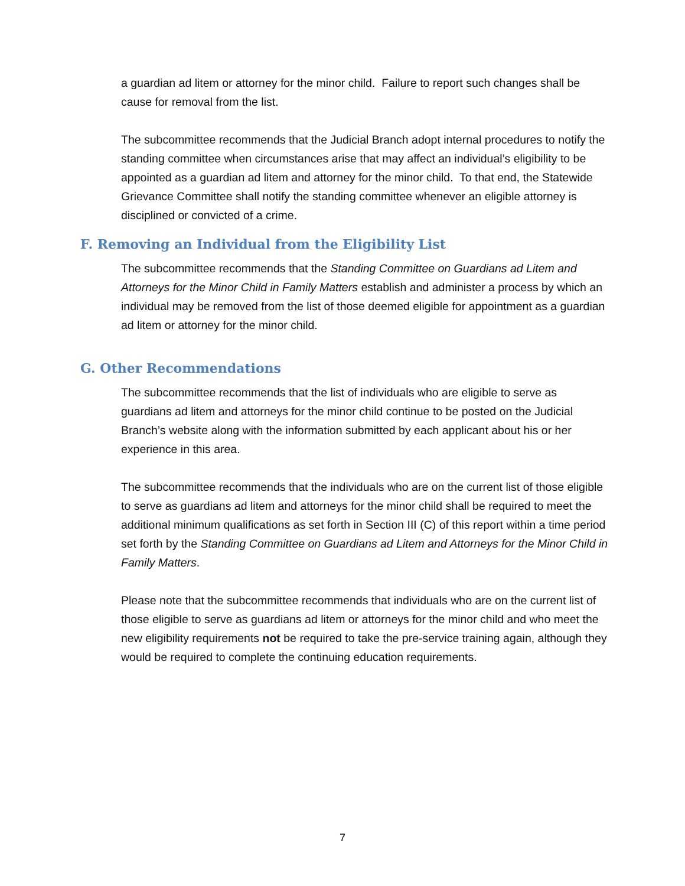a guardian ad litem or attorney for the minor child. Failure to report such changes shall be cause for removal from the list.
The subcommittee recommends that the Judicial Branch adopt internal procedures to notify the standing committee when circumstances arise that may affect an individual’s eligibility to be appointed as a guardian ad litem and attorney for the minor child. To that end, the Statewide Grievance Committee shall notify the standing committee whenever an eligible attorney is disciplined or convicted of a crime.
F. Removing an Individual from the Eligibility List
The subcommittee recommends that the Standing Committee on Guardians ad Litem and Attorneys for the Minor Child in Family Matters establish and administer a process by which an individual may be removed from the list of those deemed eligible for appointment as a guardian ad litem or attorney for the minor child.
G. Other Recommendations
The subcommittee recommends that the list of individuals who are eligible to serve as guardians ad litem and attorneys for the minor child continue to be posted on the Judicial Branch’s website along with the information submitted by each applicant about his or her experience in this area.
The subcommittee recommends that the individuals who are on the current list of those eligible to serve as guardians ad litem and attorneys for the minor child shall be required to meet the additional minimum qualifications as set forth in Section III (C) of this report within a time period set forth by the Standing Committee on Guardians ad Litem and Attorneys for the Minor Child in Family Matters.
Please note that the subcommittee recommends that individuals who are on the current list of those eligible to serve as guardians ad litem or attorneys for the minor child and who meet the new eligibility requirements not be required to take the pre-service training again, although they would be required to complete the continuing education requirements.
7